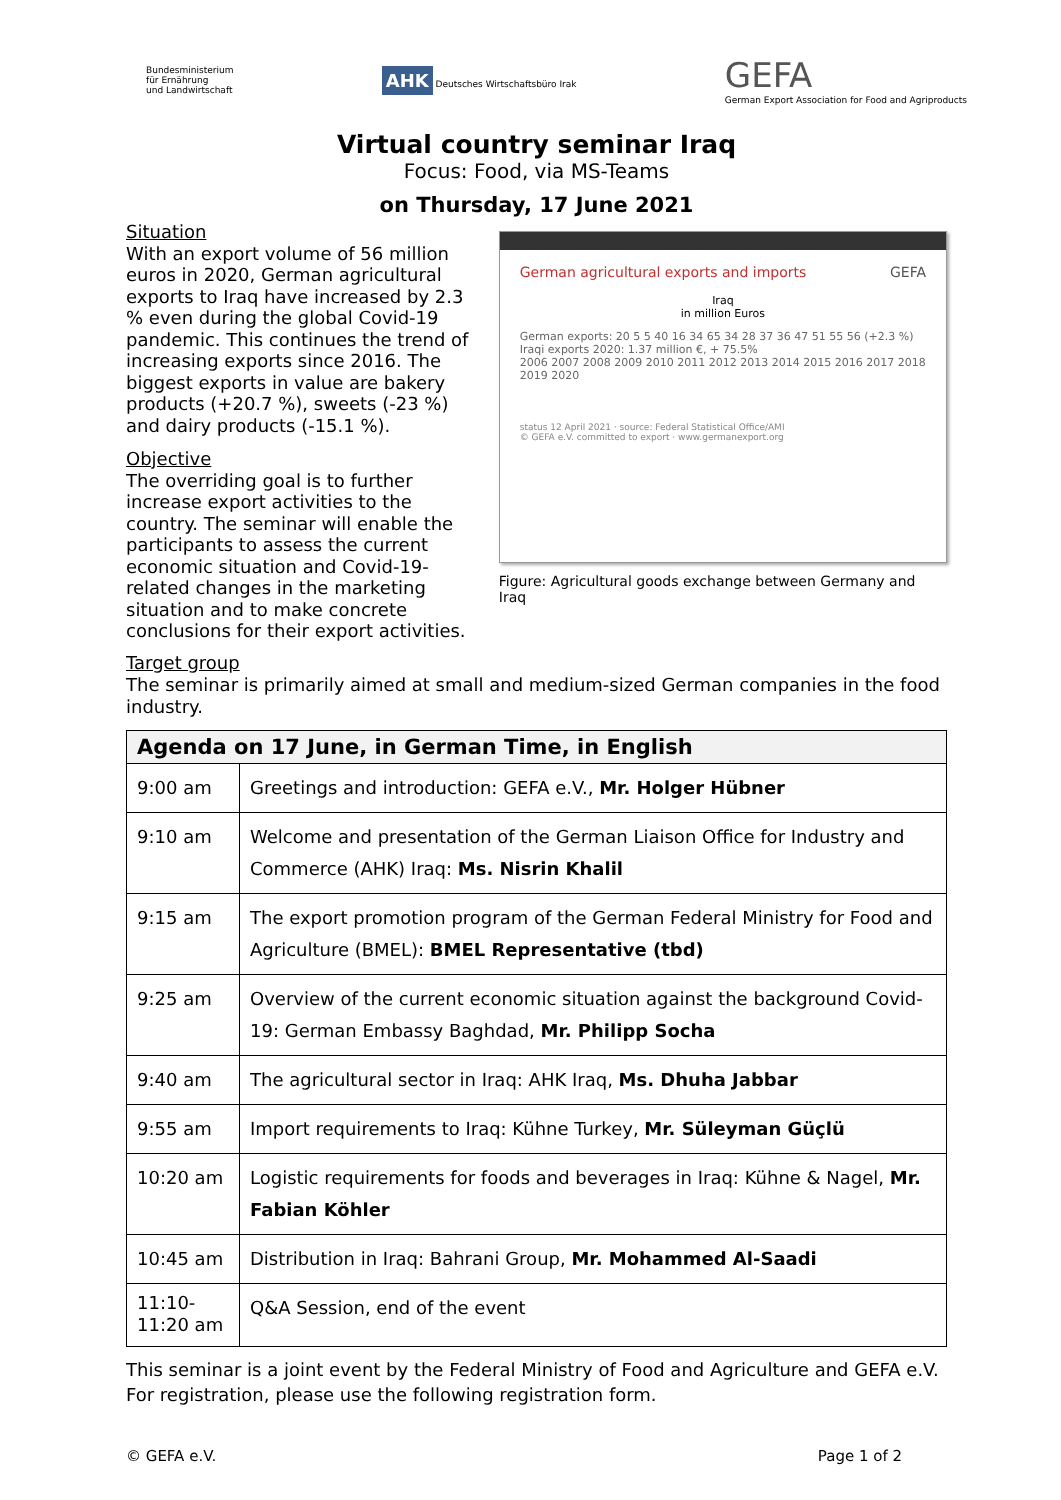Bundesministerium
für Ernährung
und Landwirtschaft
AHK Deutsches Wirtschaftsbüro Irak
GEFA
German Export Association for Food and Agriproducts
Virtual country seminar Iraq
Focus: Food, via MS-Teams
on Thursday, 17 June 2021
Situation
With an export volume of 56 million euros in 2020, German agricultural exports to Iraq have increased by 2.3 % even during the global Covid-19 pandemic. This continues the trend of increasing exports since 2016. The biggest exports in value are bakery products (+20.7 %), sweets (-23 %) and dairy products (-15.1 %).
Objective
The overriding goal is to further increase export activities to the country. The seminar will enable the participants to assess the current economic situation and Covid-19-related changes in the marketing situation and to make concrete conclusions for their export activities.
German agricultural exports and imports GEFA
Iraq
in million Euros
German exports: 20 5 5 40 16 34 65 34 28 37 36 47 51 55 56 (+2.3 %)
Iraqi exports 2020: 1.37 million €, + 75.5%
2006 2007 2008 2009 2010 2011 2012 2013 2014 2015 2016 2017 2018 2019 2020
status 12 April 2021 · source: Federal Statistical Office/AMI
© GEFA e.V. committed to export · www.germanexport.org
Figure: Agricultural goods exchange between Germany and Iraq
Target group
The seminar is primarily aimed at small and medium-sized German companies in the food industry.
| Agenda on 17 June, in German Time, in English | |
| --- | --- |
| 9:00 am | Greetings and introduction: GEFA e.V., Mr. Holger Hübner |
| 9:10 am | Welcome and presentation of the German Liaison Office for Industry and Commerce (AHK) Iraq: Ms. Nisrin Khalil |
| 9:15 am | The export promotion program of the German Federal Ministry for Food and Agriculture (BMEL): BMEL Representative (tbd) |
| 9:25 am | Overview of the current economic situation against the background Covid-19: German Embassy Baghdad, Mr. Philipp Socha |
| 9:40 am | The agricultural sector in Iraq: AHK Iraq, Ms. Dhuha Jabbar |
| 9:55 am | Import requirements to Iraq: Kühne Turkey, Mr. Süleyman Güçlü |
| 10:20 am | Logistic requirements for foods and beverages in Iraq: Kühne & Nagel, Mr. Fabian Köhler |
| 10:45 am | Distribution in Iraq: Bahrani Group, Mr. Mohammed Al-Saadi |
| 11:10- 11:20 am | Q&A Session, end of the event |
This seminar is a joint event by the Federal Ministry of Food and Agriculture and GEFA e.V. For registration, please use the following registration form.
© GEFA e.V. Page 1 of 2